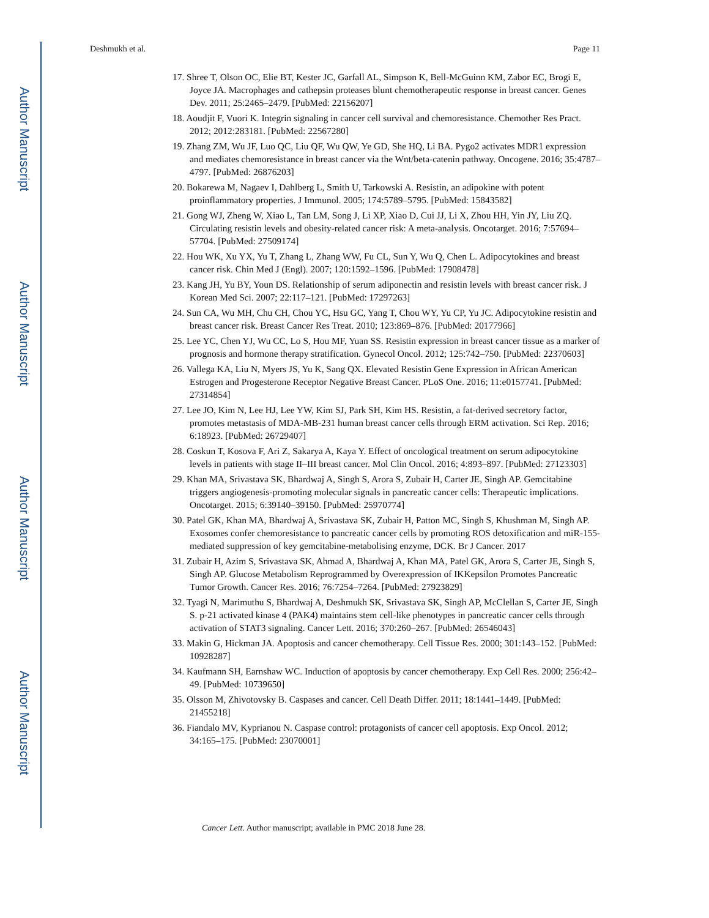Author Manuscript
Author Manuscript
Author Manuscript
Author Manuscript
Deshmukh et al. Page 11
17. Shree T, Olson OC, Elie BT, Kester JC, Garfall AL, Simpson K, Bell-McGuinn KM, Zabor EC, Brogi E, Joyce JA. Macrophages and cathepsin proteases blunt chemotherapeutic response in breast cancer. Genes Dev. 2011; 25:2465–2479. [PubMed: 22156207]
18. Aoudjit F, Vuori K. Integrin signaling in cancer cell survival and chemoresistance. Chemother Res Pract. 2012; 2012:283181. [PubMed: 22567280]
19. Zhang ZM, Wu JF, Luo QC, Liu QF, Wu QW, Ye GD, She HQ, Li BA. Pygo2 activates MDR1 expression and mediates chemoresistance in breast cancer via the Wnt/beta-catenin pathway. Oncogene. 2016; 35:4787–4797. [PubMed: 26876203]
20. Bokarewa M, Nagaev I, Dahlberg L, Smith U, Tarkowski A. Resistin, an adipokine with potent proinflammatory properties. J Immunol. 2005; 174:5789–5795. [PubMed: 15843582]
21. Gong WJ, Zheng W, Xiao L, Tan LM, Song J, Li XP, Xiao D, Cui JJ, Li X, Zhou HH, Yin JY, Liu ZQ. Circulating resistin levels and obesity-related cancer risk: A meta-analysis. Oncotarget. 2016; 7:57694–57704. [PubMed: 27509174]
22. Hou WK, Xu YX, Yu T, Zhang L, Zhang WW, Fu CL, Sun Y, Wu Q, Chen L. Adipocytokines and breast cancer risk. Chin Med J (Engl). 2007; 120:1592–1596. [PubMed: 17908478]
23. Kang JH, Yu BY, Youn DS. Relationship of serum adiponectin and resistin levels with breast cancer risk. J Korean Med Sci. 2007; 22:117–121. [PubMed: 17297263]
24. Sun CA, Wu MH, Chu CH, Chou YC, Hsu GC, Yang T, Chou WY, Yu CP, Yu JC. Adipocytokine resistin and breast cancer risk. Breast Cancer Res Treat. 2010; 123:869–876. [PubMed: 20177966]
25. Lee YC, Chen YJ, Wu CC, Lo S, Hou MF, Yuan SS. Resistin expression in breast cancer tissue as a marker of prognosis and hormone therapy stratification. Gynecol Oncol. 2012; 125:742–750. [PubMed: 22370603]
26. Vallega KA, Liu N, Myers JS, Yu K, Sang QX. Elevated Resistin Gene Expression in African American Estrogen and Progesterone Receptor Negative Breast Cancer. PLoS One. 2016; 11:e0157741. [PubMed: 27314854]
27. Lee JO, Kim N, Lee HJ, Lee YW, Kim SJ, Park SH, Kim HS. Resistin, a fat-derived secretory factor, promotes metastasis of MDA-MB-231 human breast cancer cells through ERM activation. Sci Rep. 2016; 6:18923. [PubMed: 26729407]
28. Coskun T, Kosova F, Ari Z, Sakarya A, Kaya Y. Effect of oncological treatment on serum adipocytokine levels in patients with stage II–III breast cancer. Mol Clin Oncol. 2016; 4:893–897. [PubMed: 27123303]
29. Khan MA, Srivastava SK, Bhardwaj A, Singh S, Arora S, Zubair H, Carter JE, Singh AP. Gemcitabine triggers angiogenesis-promoting molecular signals in pancreatic cancer cells: Therapeutic implications. Oncotarget. 2015; 6:39140–39150. [PubMed: 25970774]
30. Patel GK, Khan MA, Bhardwaj A, Srivastava SK, Zubair H, Patton MC, Singh S, Khushman M, Singh AP. Exosomes confer chemoresistance to pancreatic cancer cells by promoting ROS detoxification and miR-155-mediated suppression of key gemcitabine-metabolising enzyme, DCK. Br J Cancer. 2017
31. Zubair H, Azim S, Srivastava SK, Ahmad A, Bhardwaj A, Khan MA, Patel GK, Arora S, Carter JE, Singh S, Singh AP. Glucose Metabolism Reprogrammed by Overexpression of IKKepsilon Promotes Pancreatic Tumor Growth. Cancer Res. 2016; 76:7254–7264. [PubMed: 27923829]
32. Tyagi N, Marimuthu S, Bhardwaj A, Deshmukh SK, Srivastava SK, Singh AP, McClellan S, Carter JE, Singh S. p-21 activated kinase 4 (PAK4) maintains stem cell-like phenotypes in pancreatic cancer cells through activation of STAT3 signaling. Cancer Lett. 2016; 370:260–267. [PubMed: 26546043]
33. Makin G, Hickman JA. Apoptosis and cancer chemotherapy. Cell Tissue Res. 2000; 301:143–152. [PubMed: 10928287]
34. Kaufmann SH, Earnshaw WC. Induction of apoptosis by cancer chemotherapy. Exp Cell Res. 2000; 256:42–49. [PubMed: 10739650]
35. Olsson M, Zhivotovsky B. Caspases and cancer. Cell Death Differ. 2011; 18:1441–1449. [PubMed: 21455218]
36. Fiandalo MV, Kyprianou N. Caspase control: protagonists of cancer cell apoptosis. Exp Oncol. 2012; 34:165–175. [PubMed: 23070001]
Cancer Lett. Author manuscript; available in PMC 2018 June 28.